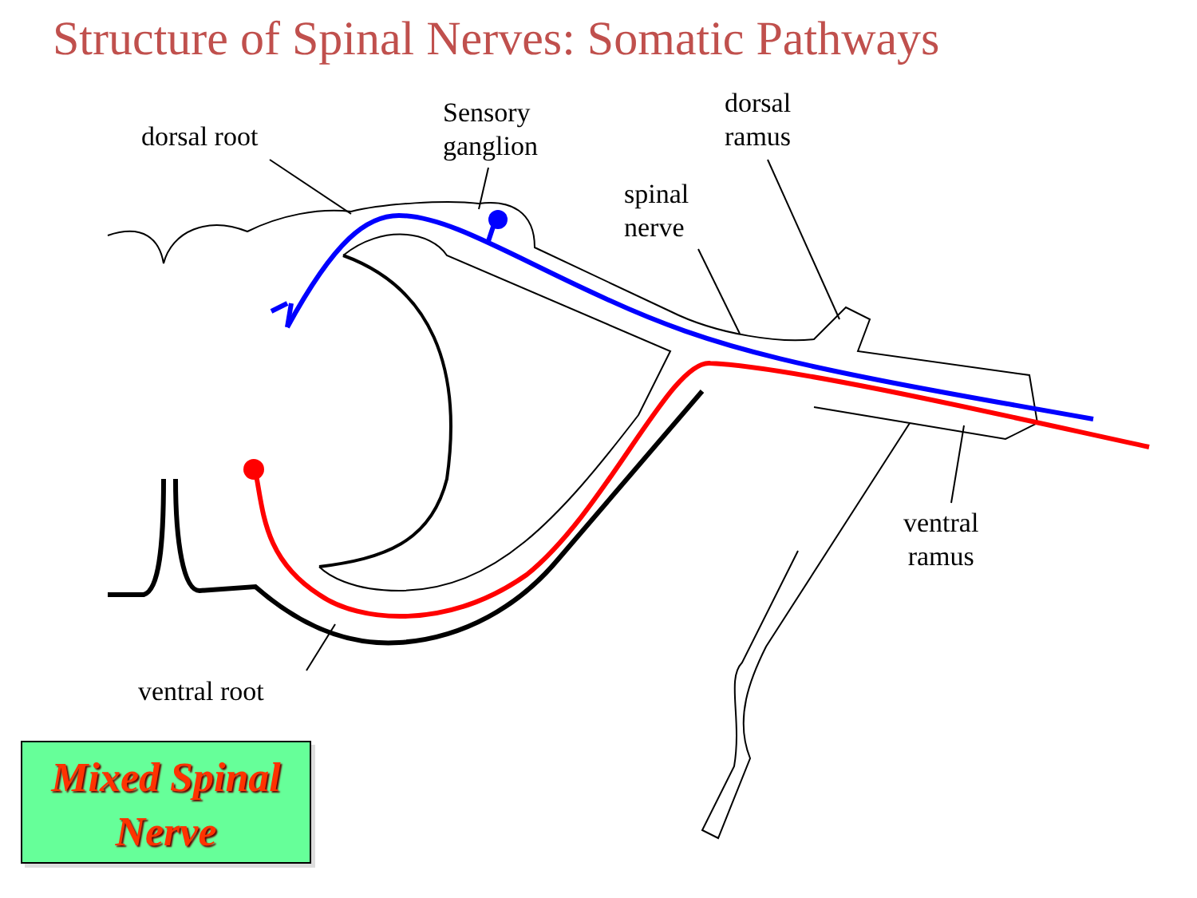Structure of Spinal Nerves: Somatic Pathways
dorsal root
Sensory
ganglion
dorsal
ramus
spinal
nerve
ventral
ramus
ventral root
Mixed Spinal
Nerve